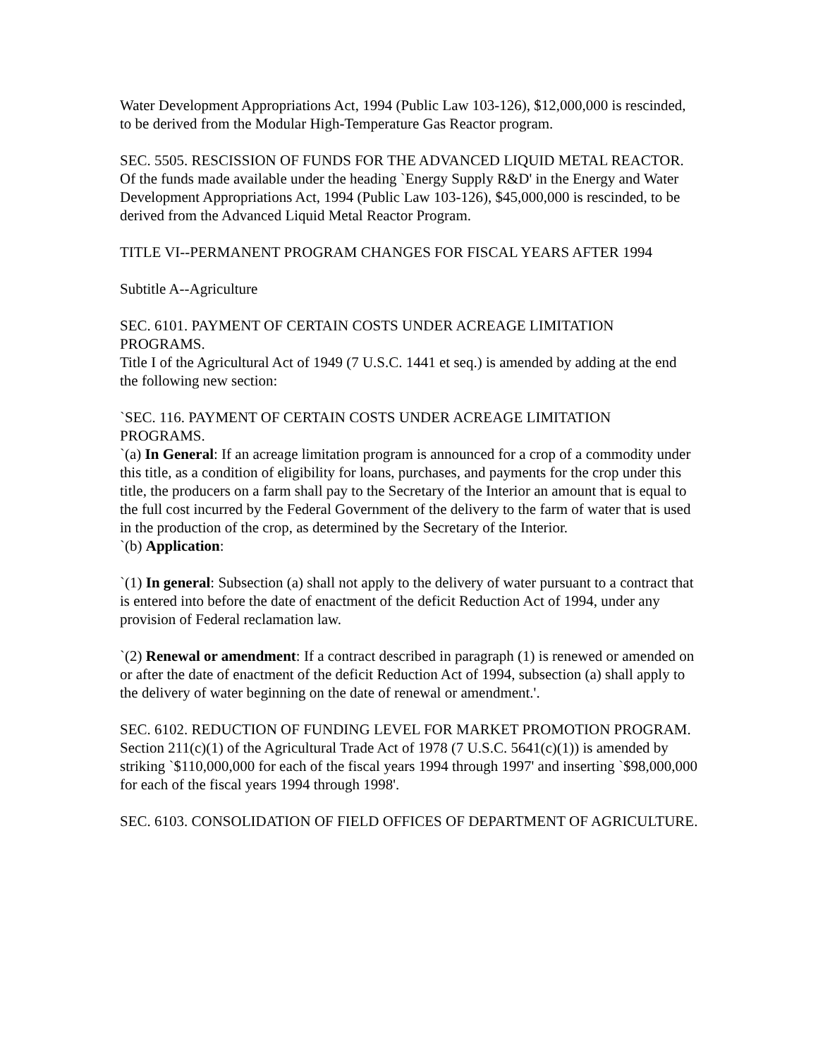Water Development Appropriations Act, 1994 (Public Law 103-126), $12,000,000 is rescinded, to be derived from the Modular High-Temperature Gas Reactor program.
SEC. 5505. RESCISSION OF FUNDS FOR THE ADVANCED LIQUID METAL REACTOR.
Of the funds made available under the heading `Energy Supply R&D' in the Energy and Water Development Appropriations Act, 1994 (Public Law 103-126), $45,000,000 is rescinded, to be derived from the Advanced Liquid Metal Reactor Program.
TITLE VI--PERMANENT PROGRAM CHANGES FOR FISCAL YEARS AFTER 1994
Subtitle A--Agriculture
SEC. 6101. PAYMENT OF CERTAIN COSTS UNDER ACREAGE LIMITATION PROGRAMS.
Title I of the Agricultural Act of 1949 (7 U.S.C. 1441 et seq.) is amended by adding at the end the following new section:
`SEC. 116. PAYMENT OF CERTAIN COSTS UNDER ACREAGE LIMITATION PROGRAMS.
`(a) In General: If an acreage limitation program is announced for a crop of a commodity under this title, as a condition of eligibility for loans, purchases, and payments for the crop under this title, the producers on a farm shall pay to the Secretary of the Interior an amount that is equal to the full cost incurred by the Federal Government of the delivery to the farm of water that is used in the production of the crop, as determined by the Secretary of the Interior.
`(b) Application:
`(1) In general: Subsection (a) shall not apply to the delivery of water pursuant to a contract that is entered into before the date of enactment of the deficit Reduction Act of 1994, under any provision of Federal reclamation law.
`(2) Renewal or amendment: If a contract described in paragraph (1) is renewed or amended on or after the date of enactment of the deficit Reduction Act of 1994, subsection (a) shall apply to the delivery of water beginning on the date of renewal or amendment.'.
SEC. 6102. REDUCTION OF FUNDING LEVEL FOR MARKET PROMOTION PROGRAM.
Section 211(c)(1) of the Agricultural Trade Act of 1978 (7 U.S.C. 5641(c)(1)) is amended by striking `$110,000,000 for each of the fiscal years 1994 through 1997' and inserting `$98,000,000 for each of the fiscal years 1994 through 1998'.
SEC. 6103. CONSOLIDATION OF FIELD OFFICES OF DEPARTMENT OF AGRICULTURE.